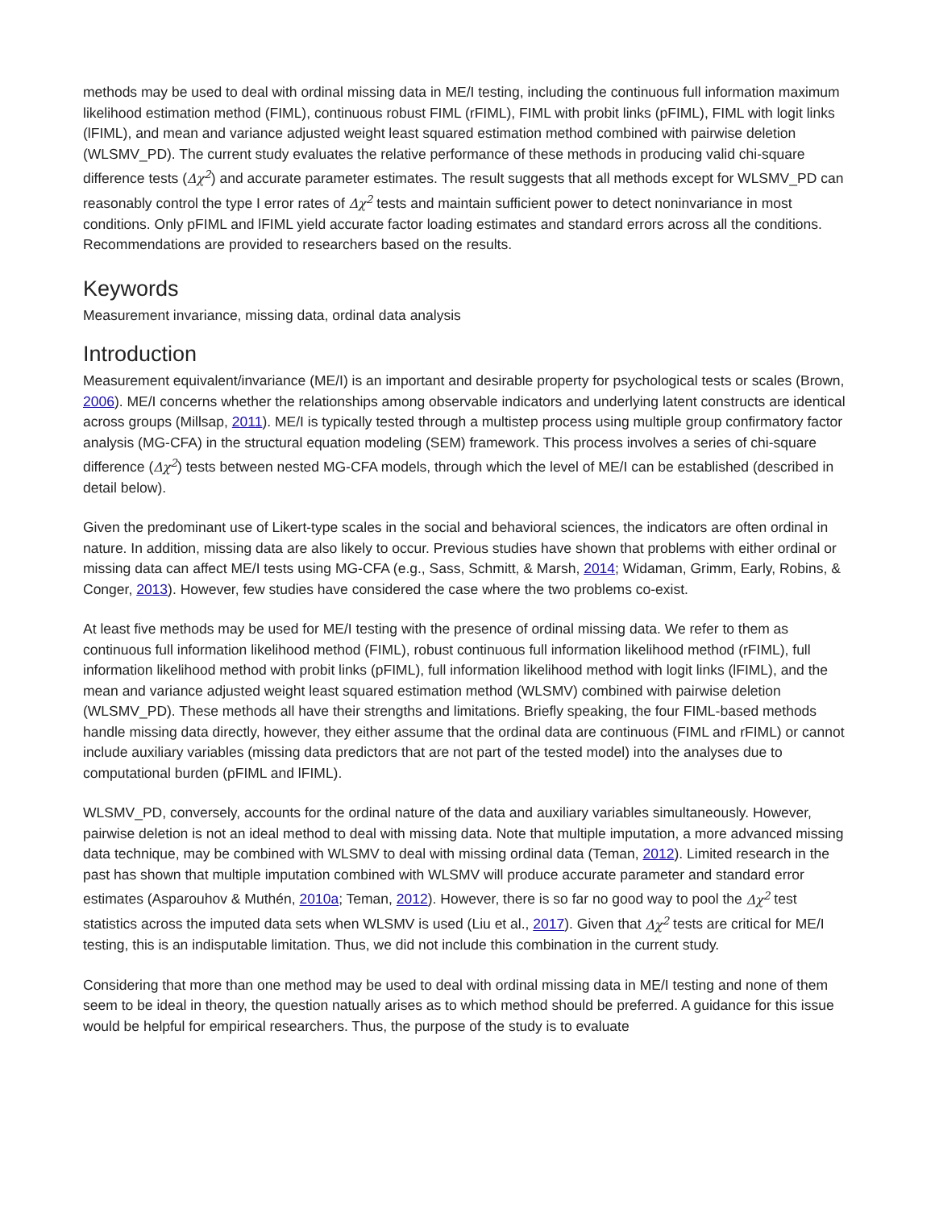methods may be used to deal with ordinal missing data in ME/I testing, including the continuous full information maximum likelihood estimation method (FIML), continuous robust FIML (rFIML), FIML with probit links (pFIML), FIML with logit links (lFIML), and mean and variance adjusted weight least squared estimation method combined with pairwise deletion (WLSMV_PD). The current study evaluates the relative performance of these methods in producing valid chi-square difference tests (Δχ<sup>2</sup>) and accurate parameter estimates. The result suggests that all methods except for WLSMV_PD can reasonably control the type I error rates of Δχ<sup>2</sup> tests and maintain sufficient power to detect noninvariance in most conditions. Only pFIML and lFIML yield accurate factor loading estimates and standard errors across all the conditions. Recommendations are provided to researchers based on the results.
Keywords
Measurement invariance, missing data, ordinal data analysis
Introduction
Measurement equivalent/invariance (ME/I) is an important and desirable property for psychological tests or scales (Brown, 2006). ME/I concerns whether the relationships among observable indicators and underlying latent constructs are identical across groups (Millsap, 2011). ME/I is typically tested through a multistep process using multiple group confirmatory factor analysis (MG-CFA) in the structural equation modeling (SEM) framework. This process involves a series of chi-square difference (Δχ<sup>2</sup>) tests between nested MG-CFA models, through which the level of ME/I can be established (described in detail below).
Given the predominant use of Likert-type scales in the social and behavioral sciences, the indicators are often ordinal in nature. In addition, missing data are also likely to occur. Previous studies have shown that problems with either ordinal or missing data can affect ME/I tests using MG-CFA (e.g., Sass, Schmitt, & Marsh, 2014; Widaman, Grimm, Early, Robins, & Conger, 2013). However, few studies have considered the case where the two problems co-exist.
At least five methods may be used for ME/I testing with the presence of ordinal missing data. We refer to them as continuous full information likelihood method (FIML), robust continuous full information likelihood method (rFIML), full information likelihood method with probit links (pFIML), full information likelihood method with logit links (lFIML), and the mean and variance adjusted weight least squared estimation method (WLSMV) combined with pairwise deletion (WLSMV_PD). These methods all have their strengths and limitations. Briefly speaking, the four FIML-based methods handle missing data directly, however, they either assume that the ordinal data are continuous (FIML and rFIML) or cannot include auxiliary variables (missing data predictors that are not part of the tested model) into the analyses due to computational burden (pFIML and lFIML).
WLSMV_PD, conversely, accounts for the ordinal nature of the data and auxiliary variables simultaneously. However, pairwise deletion is not an ideal method to deal with missing data. Note that multiple imputation, a more advanced missing data technique, may be combined with WLSMV to deal with missing ordinal data (Teman, 2012). Limited research in the past has shown that multiple imputation combined with WLSMV will produce accurate parameter and standard error estimates (Asparouhov & Muthén, 2010a; Teman, 2012). However, there is so far no good way to pool the Δχ<sup>2</sup> test statistics across the imputed data sets when WLSMV is used (Liu et al., 2017). Given that Δχ<sup>2</sup> tests are critical for ME/I testing, this is an indisputable limitation. Thus, we did not include this combination in the current study.
Considering that more than one method may be used to deal with ordinal missing data in ME/I testing and none of them seem to be ideal in theory, the question natually arises as to which method should be preferred. A guidance for this issue would be helpful for empirical researchers. Thus, the purpose of the study is to evaluate